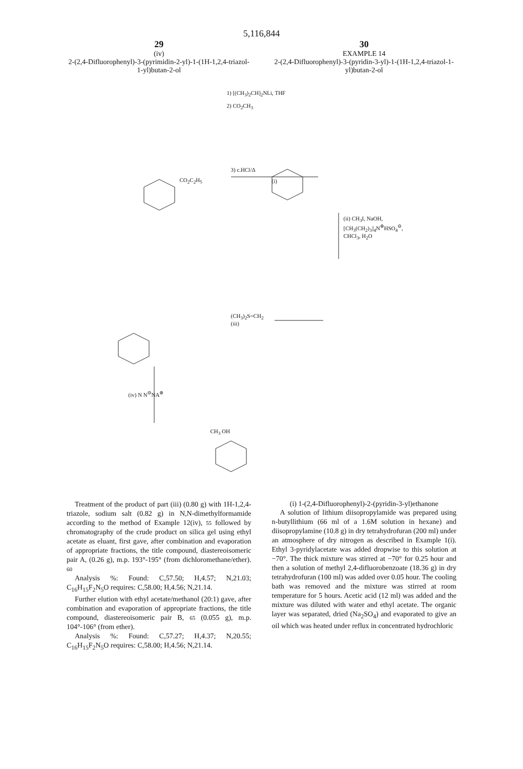5,116,844
29 30
(iv)
2-(2,4-Difluorophenyl)-3-(pyrimidin-2-yl)-1-(1H-1,2,4-triazol-1-yl)butan-2-ol
EXAMPLE 14
2-(2,4-Difluorophenyl)-3-(pyridin-3-yl)-1-(1H-1,2,4-triazol-1-yl)butan-2-ol
1) [(CH<sub>3</sub>)<sub>2</sub>CH]<sub>2</sub>NLi, THF
2) CO<sub>2</sub>CH<sub>3</sub>
CO<sub>2</sub>C<sub>2</sub>H<sub>5</sub>
3) c.HCl/Δ
(i)
(ii) CH<sub>3</sub>I, NaOH,
[CH<sub>3</sub>(CH<sub>2</sub>)<sub>3</sub>]<sub>4</sub>N<sup>⊕</sup>HSO<sub>4</sub><sup>⊖</sup>,
CHCl<sub>3</sub>, H<sub>2</sub>O
(CH<sub>3</sub>)<sub>2</sub>S=CH<sub>2</sub>
(iii)
(iv) N N<sup>⊖</sup>NA<sup>⊕</sup>
CH<sub>3</sub> OH
Treatment of the product of part (iii) (0.80 g) with 1H-1,2,4-triazole, sodium salt (0.82 g) in N,N-dimethylformamide according to the method of Example 12(iv), 55 followed by chromatography of the crude product on silica gel using ethyl acetate as eluant, first gave, after combination and evaporation of appropriate fractions, the title compound, diastereoisomeric pair A, (0.26 g), m.p. 193°-195° (from dichloromethane/ether). 60
Analysis %: Found: C,57.50; H,4.57; N,21.03; C<sub>16</sub>H<sub>15</sub>F<sub>2</sub>N<sub>5</sub>O requires: C,58.00; H,4.56; N,21.14.
Further elution with ethyl acetate/methanol (20:1) gave, after combination and evaporation of appropriate fractions, the title compound, diastereoisomeric pair B, 65 (0.055 g), m.p. 104°-106° (from ether).
Analysis %: Found: C,57.27; H,4.37; N,20.55; C<sub>16</sub>H<sub>15</sub>F<sub>2</sub>N<sub>5</sub>O requires: C,58.00; H,4.56; N,21.14.
(i) 1-(2,4-Difluorophenyl)-2-(pyridin-3-yl)ethanone
A solution of lithium diisopropylamide was prepared using n-butyllithium (66 ml of a 1.6M solution in hexane) and diisopropylamine (10.8 g) in dry tetrahydrofuran (200 ml) under an atmosphere of dry nitrogen as described in Example 1(i). Ethyl 3-pyridylacetate was added dropwise to this solution at −70°. The thick mixture was stirred at −70° for 0.25 hour and then a solution of methyl 2,4-difluorobenzoate (18.36 g) in dry tetrahydrofuran (100 ml) was added over 0.05 hour. The cooling bath was removed and the mixture was stirred at room temperature for 5 hours. Acetic acid (12 ml) was added and the mixture was diluted with water and ethyl acetate. The organic layer was separated, dried (Na<sub>2</sub>SO<sub>4</sub>) and evaporated to give an oil which was heated under reflux in concentrated hydrochloric